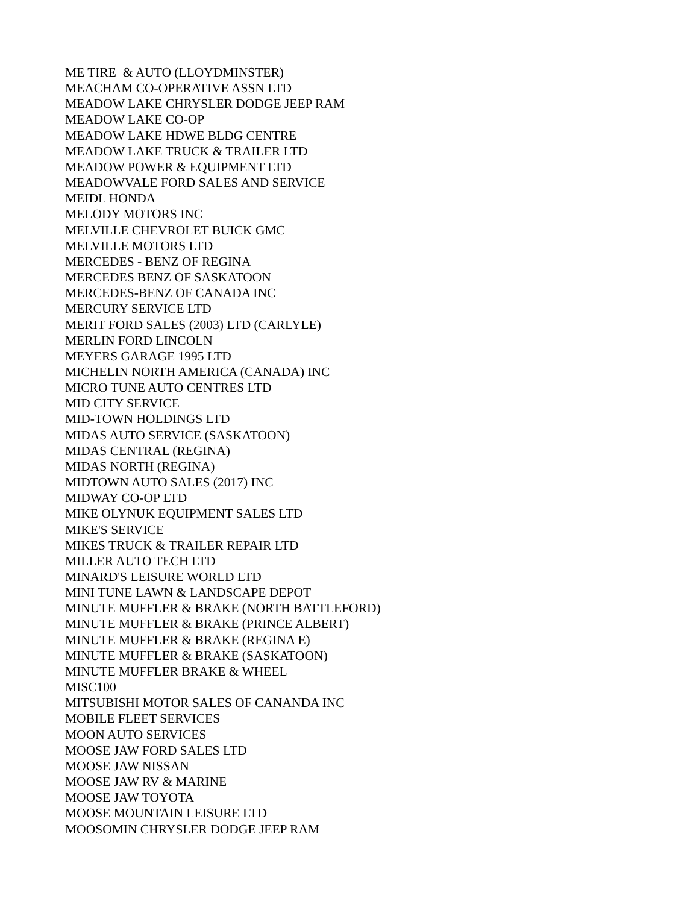ME TIRE & AUTO (LLOYDMINSTER) MEACHAM CO-OPERATIVE ASSN LTD MEADOW LAKE CHRYSLER DODGE JEEP RAM MEADOW LAKE CO-OP MEADOW LAKE HDWE BLDG CENTRE MEADOW LAKE TRUCK & TRAILER LTD MEADOW POWER & EQUIPMENT LTD MEADOWVALE FORD SALES AND SERVICE MEIDL HONDA MELODY MOTORS INC MELVILLE CHEVROLET BUICK GMC MELVILLE MOTORS LTD MERCEDES - BENZ OF REGINA MERCEDES BENZ OF SASKATOON MERCEDES-BENZ OF CANADA INC MERCURY SERVICE LTD MERIT FORD SALES (2003) LTD (CARLYLE) MERLIN FORD LINCOLN MEYERS GARAGE 1995 LTD MICHELIN NORTH AMERICA (CANADA) INC MICRO TUNE AUTO CENTRES LTD MID CITY SERVICE MID-TOWN HOLDINGS LTD MIDAS AUTO SERVICE (SASKATOON) MIDAS CENTRAL (REGINA) MIDAS NORTH (REGINA) MIDTOWN AUTO SALES (2017) INC MIDWAY CO-OP LTD MIKE OLYNUK EQUIPMENT SALES LTD MIKE'S SERVICE MIKES TRUCK & TRAILER REPAIR LTD MILLER AUTO TECH LTD MINARD'S LEISURE WORLD LTD MINI TUNE LAWN & LANDSCAPE DEPOT MINUTE MUFFLER & BRAKE (NORTH BATTLEFORD) MINUTE MUFFLER & BRAKE (PRINCE ALBERT) MINUTE MUFFLER & BRAKE (REGINA E) MINUTE MUFFLER & BRAKE (SASKATOON) MINUTE MUFFLER BRAKE & WHEEL MISC100 MITSUBISHI MOTOR SALES OF CANANDA INC MOBILE FLEET SERVICES MOON AUTO SERVICES MOOSE JAW FORD SALES LTD MOOSE JAW NISSAN MOOSE JAW RV & MARINE MOOSE JAW TOYOTA MOOSE MOUNTAIN LEISURE LTD MOOSOMIN CHRYSLER DODGE JEEP RAM